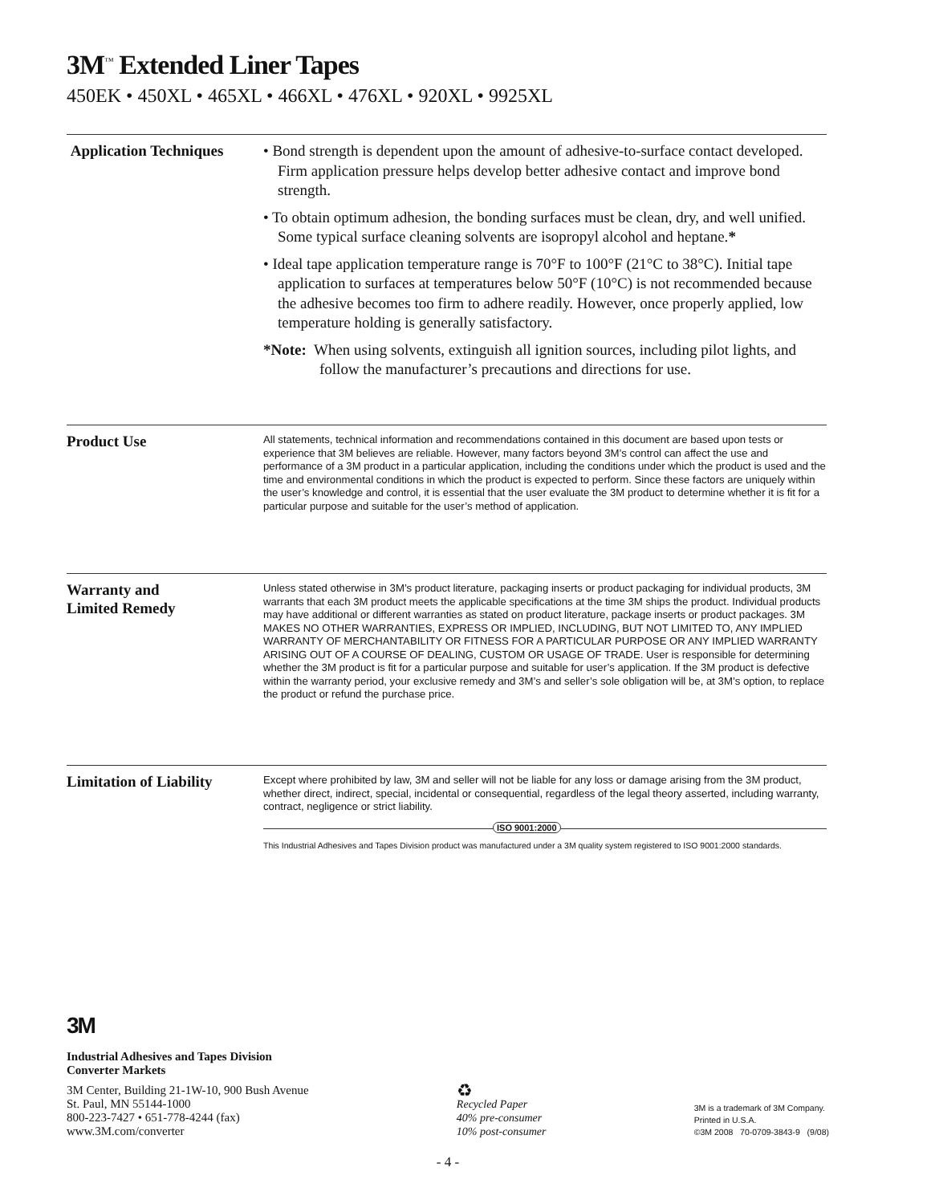3M<sup>™</sup> Extended Liner Tapes
450EK • 450XL • 465XL • 466XL • 476XL • 920XL • 9925XL
Application Techniques
• Bond strength is dependent upon the amount of adhesive-to-surface contact developed. Firm application pressure helps develop better adhesive contact and improve bond strength.
• To obtain optimum adhesion, the bonding surfaces must be clean, dry, and well unified. Some typical surface cleaning solvents are isopropyl alcohol and heptane.*
• Ideal tape application temperature range is 70°F to 100°F (21°C to 38°C). Initial tape application to surfaces at temperatures below 50°F (10°C) is not recommended because the adhesive becomes too firm to adhere readily. However, once properly applied, low temperature holding is generally satisfactory.
*Note: When using solvents, extinguish all ignition sources, including pilot lights, and follow the manufacturer’s precautions and directions for use.
Product Use
All statements, technical information and recommendations contained in this document are based upon tests or experience that 3M believes are reliable. However, many factors beyond 3M’s control can affect the use and performance of a 3M product in a particular application, including the conditions under which the product is used and the time and environmental conditions in which the product is expected to perform. Since these factors are uniquely within the user’s knowledge and control, it is essential that the user evaluate the 3M product to determine whether it is fit for a particular purpose and suitable for the user’s method of application.
Warranty and
Limited Remedy
Unless stated otherwise in 3M’s product literature, packaging inserts or product packaging for individual products, 3M warrants that each 3M product meets the applicable specifications at the time 3M ships the product. Individual products may have additional or different warranties as stated on product literature, package inserts or product packages. 3M MAKES NO OTHER WARRANTIES, EXPRESS OR IMPLIED, INCLUDING, BUT NOT LIMITED TO, ANY IMPLIED WARRANTY OF MERCHANTABILITY OR FITNESS FOR A PARTICULAR PURPOSE OR ANY IMPLIED WARRANTY ARISING OUT OF A COURSE OF DEALING, CUSTOM OR USAGE OF TRADE. User is responsible for determining whether the 3M product is fit for a particular purpose and suitable for user’s application. If the 3M product is defective within the warranty period, your exclusive remedy and 3M’s and seller’s sole obligation will be, at 3M’s option, to replace the product or refund the purchase price.
Limitation of Liability
Except where prohibited by law, 3M and seller will not be liable for any loss or damage arising from the 3M product, whether direct, indirect, special, incidental or consequential, regardless of the legal theory asserted, including warranty, contract, negligence or strict liability.
ISO 9001:2000
This Industrial Adhesives and Tapes Division product was manufactured under a 3M quality system registered to ISO 9001:2000 standards.
3M
Industrial Adhesives and Tapes Division
Converter Markets
3M Center, Building 21-1W-10, 900 Bush Avenue
St. Paul, MN 55144-1000
800-223-7427 • 651-778-4244 (fax)
www.3M.com/converter
♻
Recycled Paper
40% pre-consumer
10% post-consumer
3M is a trademark of 3M Company.
Printed in U.S.A.
©3M 2008 70-0709-3843-9 (9/08)
- 4 -